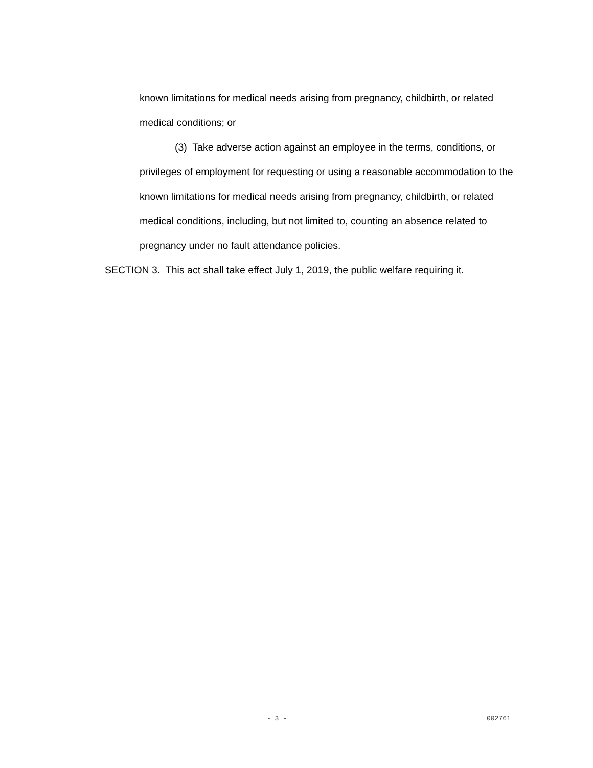known limitations for medical needs arising from pregnancy, childbirth, or related medical conditions; or
(3) Take adverse action against an employee in the terms, conditions, or privileges of employment for requesting or using a reasonable accommodation to the known limitations for medical needs arising from pregnancy, childbirth, or related medical conditions, including, but not limited to, counting an absence related to pregnancy under no fault attendance policies.
SECTION 3. This act shall take effect July 1, 2019, the public welfare requiring it.
- 3 - 002761